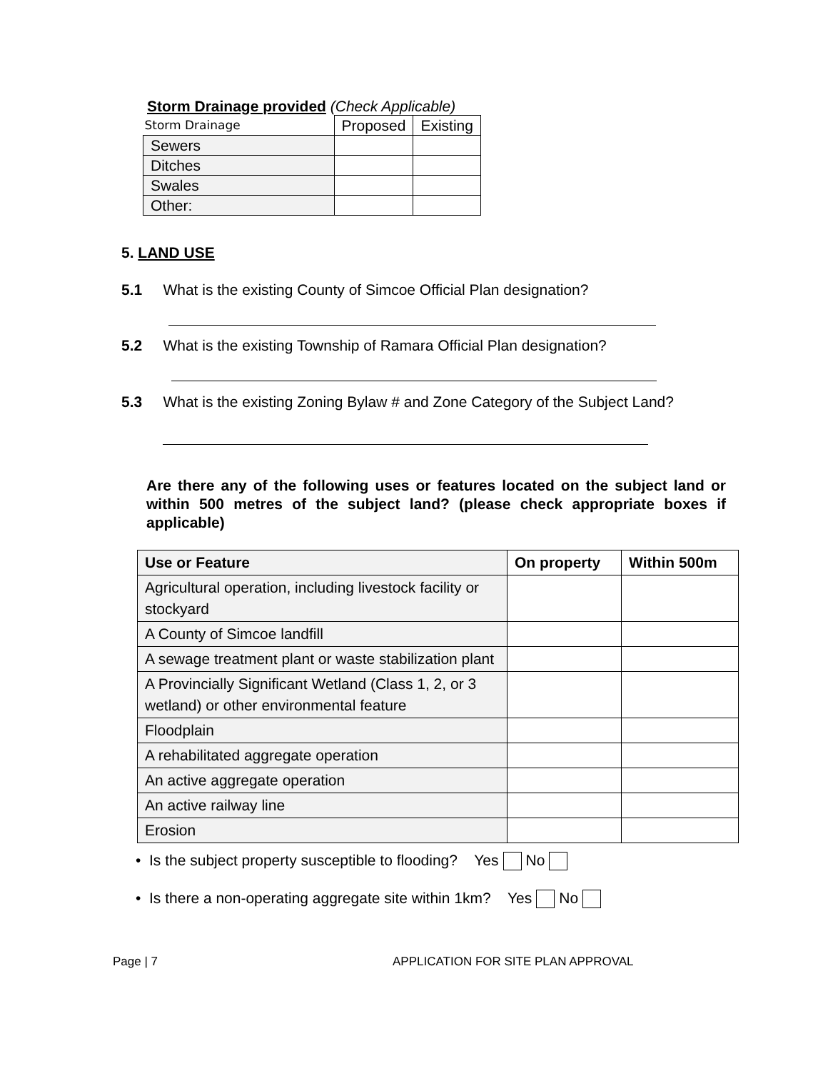Storm Drainage provided (Check Applicable)
| Storm Drainage | Proposed | Existing |
| --- | --- | --- |
| Sewers | | |
| Ditches | | |
| Swales | | |
| Other: | | |
5. LAND USE
5.1 What is the existing County of Simcoe Official Plan designation?
5.2 What is the existing Township of Ramara Official Plan designation?
5.3 What is the existing Zoning Bylaw # and Zone Category of the Subject Land?
Are there any of the following uses or features located on the subject land or within 500 metres of the subject land? (please check appropriate boxes if applicable)
| Use or Feature | On property | Within 500m |
| --- | --- | --- |
| Agricultural operation, including livestock facility or stockyard | | |
| A County of Simcoe landfill | | |
| A sewage treatment plant or waste stabilization plant | | |
| A Provincially Significant Wetland (Class 1, 2, or 3 wetland) or other environmental feature | | |
| Floodplain | | |
| A rehabilitated aggregate operation | | |
| An active aggregate operation | | |
| An active railway line | | |
| Erosion | | |
• Is the subject property susceptible to flooding? Yes No
• Is there a non-operating aggregate site within 1km? Yes No
Page | 7
APPLICATION FOR SITE PLAN APPROVAL